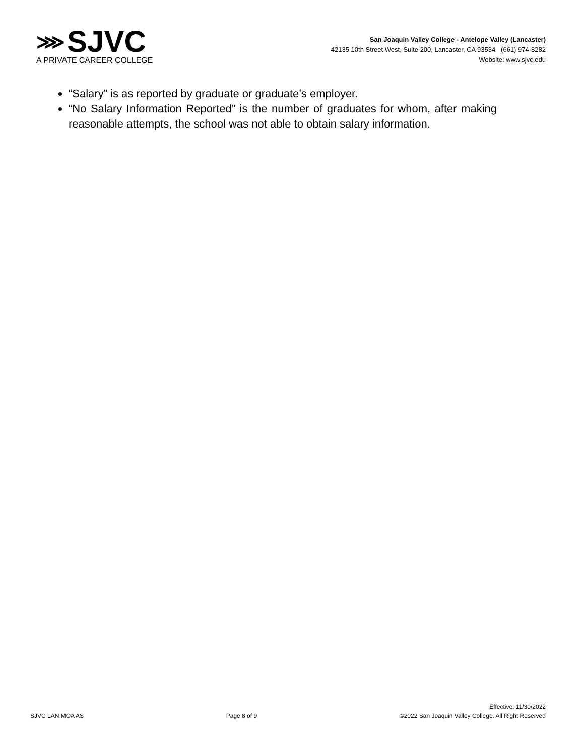⋙ SJVC
A PRIVATE CAREER COLLEGE
San Joaquin Valley College - Antelope Valley (Lancaster)
42135 10th Street West, Suite 200, Lancaster, CA 93534 (661) 974-8282
Website: www.sjvc.edu
“Salary” is as reported by graduate or graduate’s employer.
“No Salary Information Reported” is the number of graduates for whom, after making reasonable attempts, the school was not able to obtain salary information.
SJVC LAN MOA AS
Page 8 of 9
Effective: 11/30/2022
©2022 San Joaquin Valley College. All Right Reserved